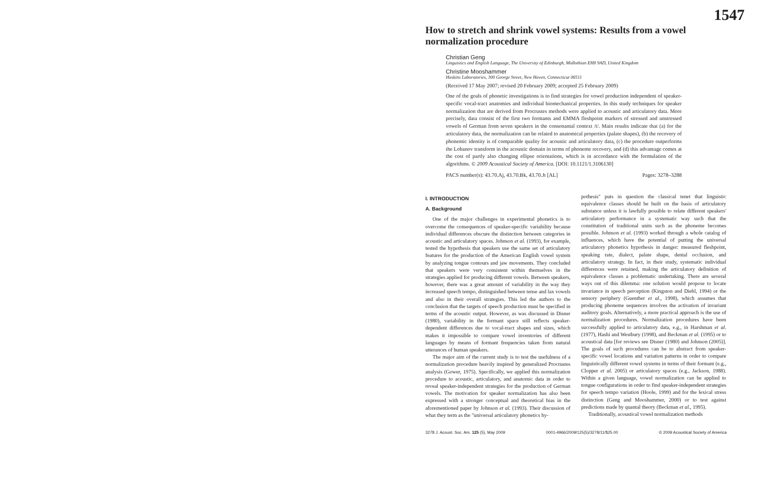1547
How to stretch and shrink vowel systems: Results from a vowel normalization procedure
Christian Geng
Linguistics and English Language, The University of Edinburgh, Midlothian EH8 9AD, United Kingdom
Christine Mooshammer
Haskins Laboratories, 300 George Street, New Haven, Connecticut 06511
(Received 17 May 2007; revised 20 February 2009; accepted 25 February 2009)
One of the goals of phonetic investigations is to find strategies for vowel production independent of speaker-specific vocal-tract anatomies and individual biomechanical properties. In this study techniques for speaker normalization that are derived from Procrustes methods were applied to acoustic and articulatory data. More precisely, data consist of the first two formants and EMMA fleshpoint markers of stressed and unstressed vowels of German from seven speakers in the consonantal context /t/. Main results indicate that (a) for the articulatory data, the normalization can be related to anatomical properties (palate shapes), (b) the recovery of phonemic identity is of comparable quality for acoustic and articulatory data, (c) the procedure outperforms the Lobanov transform in the acoustic domain in terms of phoneme recovery, and (d) this advantage comes at the cost of partly also changing ellipse orientations, which is in accordance with the formulation of the algorithms. © 2009 Acoustical Society of America. [DOI: 10.1121/1.3106130]
PACS number(s): 43.70.Aj, 43.70.Bk, 43.70.Jt [AL] Pages: 3278–3288
I. INTRODUCTION
A. Background
One of the major challenges in experimental phonetics is to overcome the consequences of speaker-specific variability because individual differences obscure the distinction between categories in acoustic and articulatory spaces. Johnson et al. (1993), for example, tested the hypothesis that speakers use the same set of articulatory features for the production of the American English vowel system by analyzing tongue contours and jaw movements. They concluded that speakers were very consistent within themselves in the strategies applied for producing different vowels. Between speakers, however, there was a great amount of variability in the way they increased speech tempo, distinguished between tense and lax vowels and also in their overall strategies. This led the authors to the conclusion that the targets of speech production must be specified in terms of the acoustic output. However, as was discussed in Disner (1980), variability in the formant space still reflects speaker-dependent differences due to vocal-tract shapes and sizes, which makes it impossible to compare vowel inventories of different languages by means of formant frequencies taken from natural utterances of human speakers.
The major aim of the current study is to test the usefulness of a normalization procedure heavily inspired by generalized Procrustes analysis (Gower, 1975). Specifically, we applied this normalization procedure to acoustic, articulatory, and anatomic data in order to reveal speaker-independent strategies for the production of German vowels. The motivation for speaker normalization has also been expressed with a stronger conceptual and theoretical bias in the aforementioned paper by Johnson et al. (1993). Their discussion of what they term as the "universal articulatory phonetics hy-
pothesis" puts in question the classical tenet that linguistic equivalence classes should be built on the basis of articulatory substance unless it is lawfully possible to relate different speakers' articulatory performance in a systematic way such that the constitution of traditional units such as the phoneme becomes possible. Johnson et al. (1993) worked through a whole catalog of influences, which have the potential of putting the universal articulatory phonetics hypothesis in danger: measured fleshpoint, speaking rate, dialect, palate shape, dental occlusion, and articulatory strategy. In fact, in their study, systematic individual differences were retained, making the articulatory definition of equivalence classes a problematic undertaking. There are several ways out of this dilemma: one solution would propose to locate invariance in speech perception (Kingston and Diehl, 1994) or the sensory periphery (Guenther et al., 1998), which assumes that producing phoneme sequences involves the activation of invariant auditory goals. Alternatively, a more practical approach is the use of normalization procedures. Normalization procedures have been successfully applied to articulatory data, e.g., in Harshman et al. (1977), Hashi and Westbury (1998), and Beckman et al. (1995) or to acoustical data [for reviews see Disner (1980) and Johnson (2005)]. The goals of such procedures can be to abstract from speaker-specific vowel locations and variation patterns in order to compare linguistically different vowel systems in terms of their formant (e.g., Clopper et al. 2005) or articulatory spaces (e.g., Jackson, 1988). Within a given language, vowel normalization can be applied to tongue configurations in order to find speaker-independent strategies for speech tempo variation (Hoole, 1999) and for the lexical stress distinction (Geng and Mooshammer, 2000) or to test against predictions made by quantal theory (Beckman et al., 1995).
Traditionally, acoustical vowel normalization methods
3278 J. Acoust. Soc. Am. 125 (5), May 2009 0001-4966/2009/125(5)/3278/11/$25.00 © 2009 Acoustical Society of America